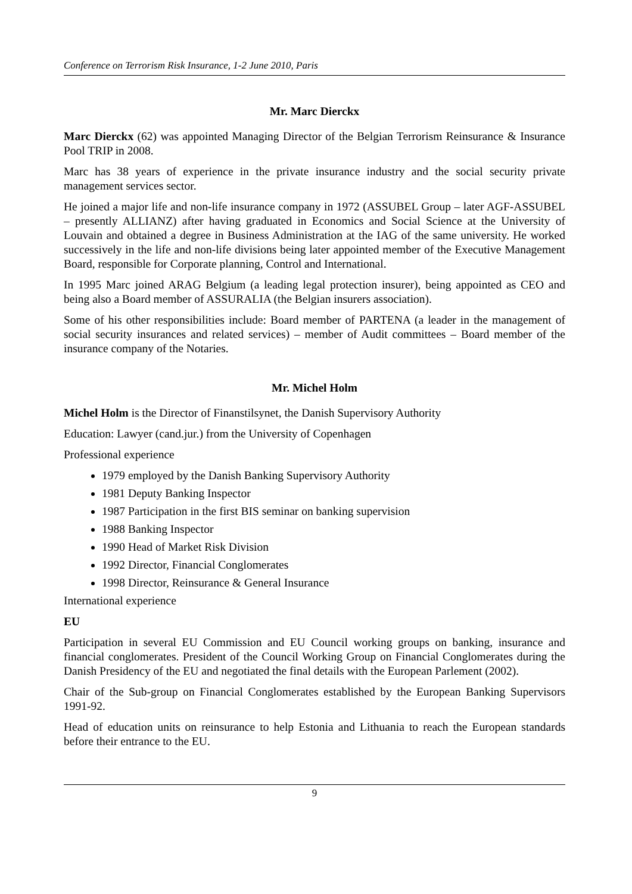Conference on Terrorism Risk Insurance, 1-2 June 2010, Paris
Mr. Marc Dierckx
Marc Dierckx (62) was appointed Managing Director of the Belgian Terrorism Reinsurance & Insurance Pool TRIP in 2008.
Marc has 38 years of experience in the private insurance industry and the social security private management services sector.
He joined a major life and non-life insurance company in 1972 (ASSUBEL Group – later AGF-ASSUBEL – presently ALLIANZ) after having graduated in Economics and Social Science at the University of Louvain and obtained a degree in Business Administration at the IAG of the same university. He worked successively in the life and non-life divisions being later appointed member of the Executive Management Board, responsible for Corporate planning, Control and International.
In 1995 Marc joined ARAG Belgium (a leading legal protection insurer), being appointed as CEO and being also a Board member of ASSURALIA (the Belgian insurers association).
Some of his other responsibilities include: Board member of PARTENA (a leader in the management of social security insurances and related services) – member of Audit committees – Board member of the insurance company of the Notaries.
Mr. Michel Holm
Michel Holm is the Director of Finanstilsynet, the Danish Supervisory Authority
Education: Lawyer (cand.jur.) from the University of Copenhagen
Professional experience
1979 employed by the Danish Banking Supervisory Authority
1981 Deputy Banking Inspector
1987 Participation in the first BIS seminar on banking supervision
1988 Banking Inspector
1990 Head of Market Risk Division
1992 Director, Financial Conglomerates
1998 Director, Reinsurance & General Insurance
International experience
EU
Participation in several EU Commission and EU Council working groups on banking, insurance and financial conglomerates. President of the Council Working Group on Financial Conglomerates during the Danish Presidency of the EU and negotiated the final details with the European Parlement (2002).
Chair of the Sub-group on Financial Conglomerates established by the European Banking Supervisors 1991-92.
Head of education units on reinsurance to help Estonia and Lithuania to reach the European standards before their entrance to the EU.
9